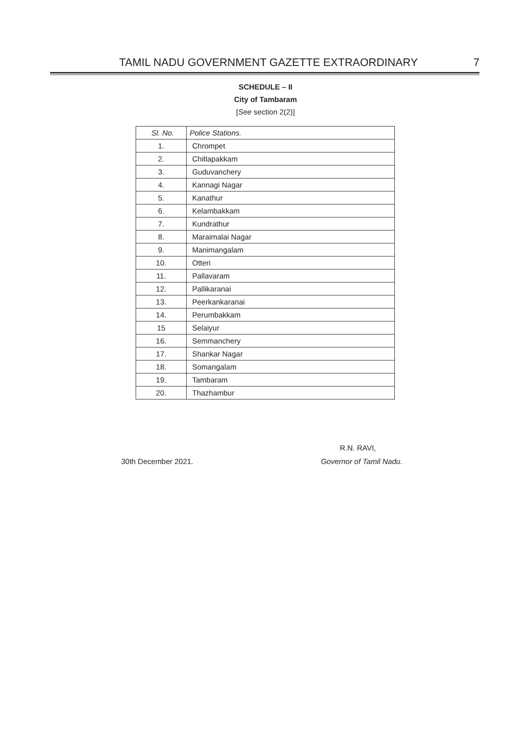TAMIL NADU GOVERNMENT GAZETTE EXTRAORDINARY 7
SCHEDULE – II
City of Tambaram
[See section 2(2)]
| Sl. No. | Police Stations. |
| --- | --- |
| 1. | Chrompet |
| 2. | Chitlapakkam |
| 3. | Guduvanchery |
| 4. | Kannagi Nagar |
| 5. | Kanathur |
| 6. | Kelambakkam |
| 7. | Kundrathur |
| 8. | Maraimalai Nagar |
| 9. | Manimangalam |
| 10. | Otteri |
| 11. | Pallavaram |
| 12. | Pallikaranai |
| 13. | Peerkankaranai |
| 14. | Perumbakkam |
| 15 | Selaiyur |
| 16. | Semmanchery |
| 17. | Shankar Nagar |
| 18. | Somangalam |
| 19. | Tambaram |
| 20. | Thazhambur |
R.N. RAVI,
30th December 2021. Governor of Tamil Nadu.